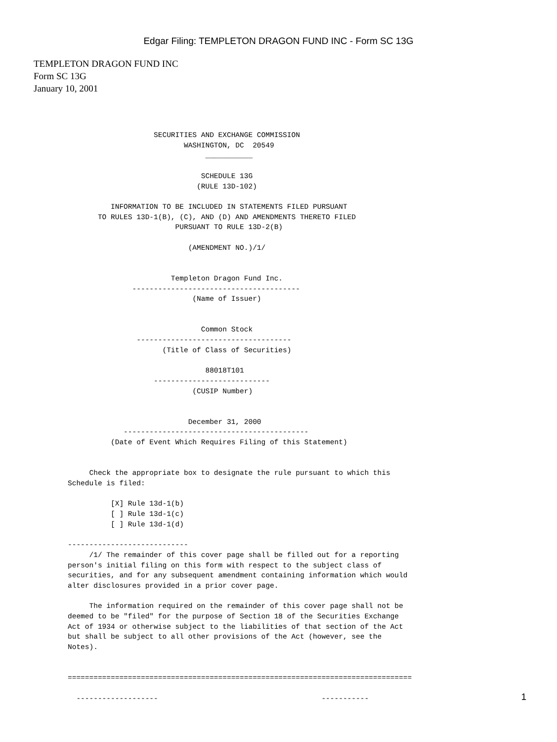Edgar Filing: TEMPLETON DRAGON FUND INC - Form SC 13G
TEMPLETON DRAGON FUND INC
Form SC 13G
January 10, 2001
                    SECURITIES AND EXCHANGE COMMISSION
                           WASHINGTON, DC  20549
                                ___________

                               SCHEDULE 13G
                              (RULE 13D-102)

          INFORMATION TO BE INCLUDED IN STATEMENTS FILED PURSUANT
       TO RULES 13D-1(B), (C), AND (D) AND AMENDMENTS THERETO FILED
                         PURSUANT TO RULE 13D-2(B)

                            (AMENDMENT NO.)/1/


                        Templeton Dragon Fund Inc.
               ---------------------------------------
                             (Name of Issuer)


                               Common Stock
                ------------------------------------
                      (Title of Class of Securities)

                                88018T101
                    ---------------------------
                             (CUSIP Number)


                            December 31, 2000
             -------------------------------------------
          (Date of Event Which Requires Filing of this Statement)


     Check the appropriate box to designate the rule pursuant to which this
Schedule is filed:

          [X] Rule 13d-1(b)
          [ ] Rule 13d-1(c)
          [ ] Rule 13d-1(d)

----------------------------
     /1/ The remainder of this cover page shall be filled out for a reporting
person's initial filing on this form with respect to the subject class of
securities, and for any subsequent amendment containing information which would
alter disclosures provided in a prior cover page.

     The information required on the remainder of this cover page shall not be
deemed to be "filed" for the purpose of Section 18 of the Securities Exchange
Act of 1934 or otherwise subject to the liabilities of that section of the Act
but shall be subject to all other provisions of the Act (however, see the
Notes).


================================================================================

  -------------------                                      -----------
1